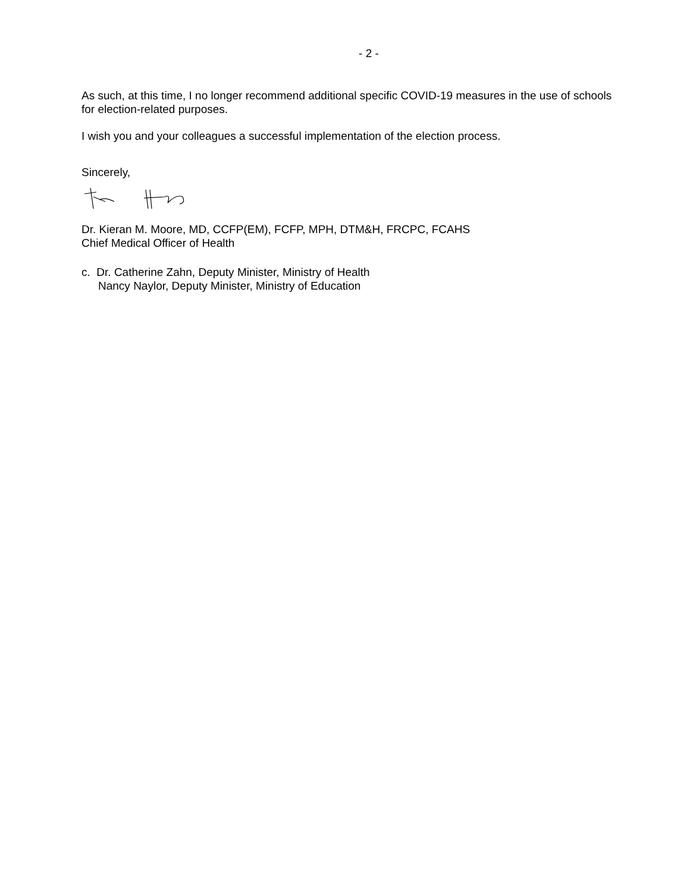- 2 -
As such, at this time, I no longer recommend additional specific COVID-19 measures in the use of schools for election-related purposes.
I wish you and your colleagues a successful implementation of the election process.
Sincerely,
Dr. Kieran M. Moore, MD, CCFP(EM), FCFP, MPH, DTM&H, FRCPC, FCAHS
Chief Medical Officer of Health
c. Dr. Catherine Zahn, Deputy Minister, Ministry of Health
Nancy Naylor, Deputy Minister, Ministry of Education